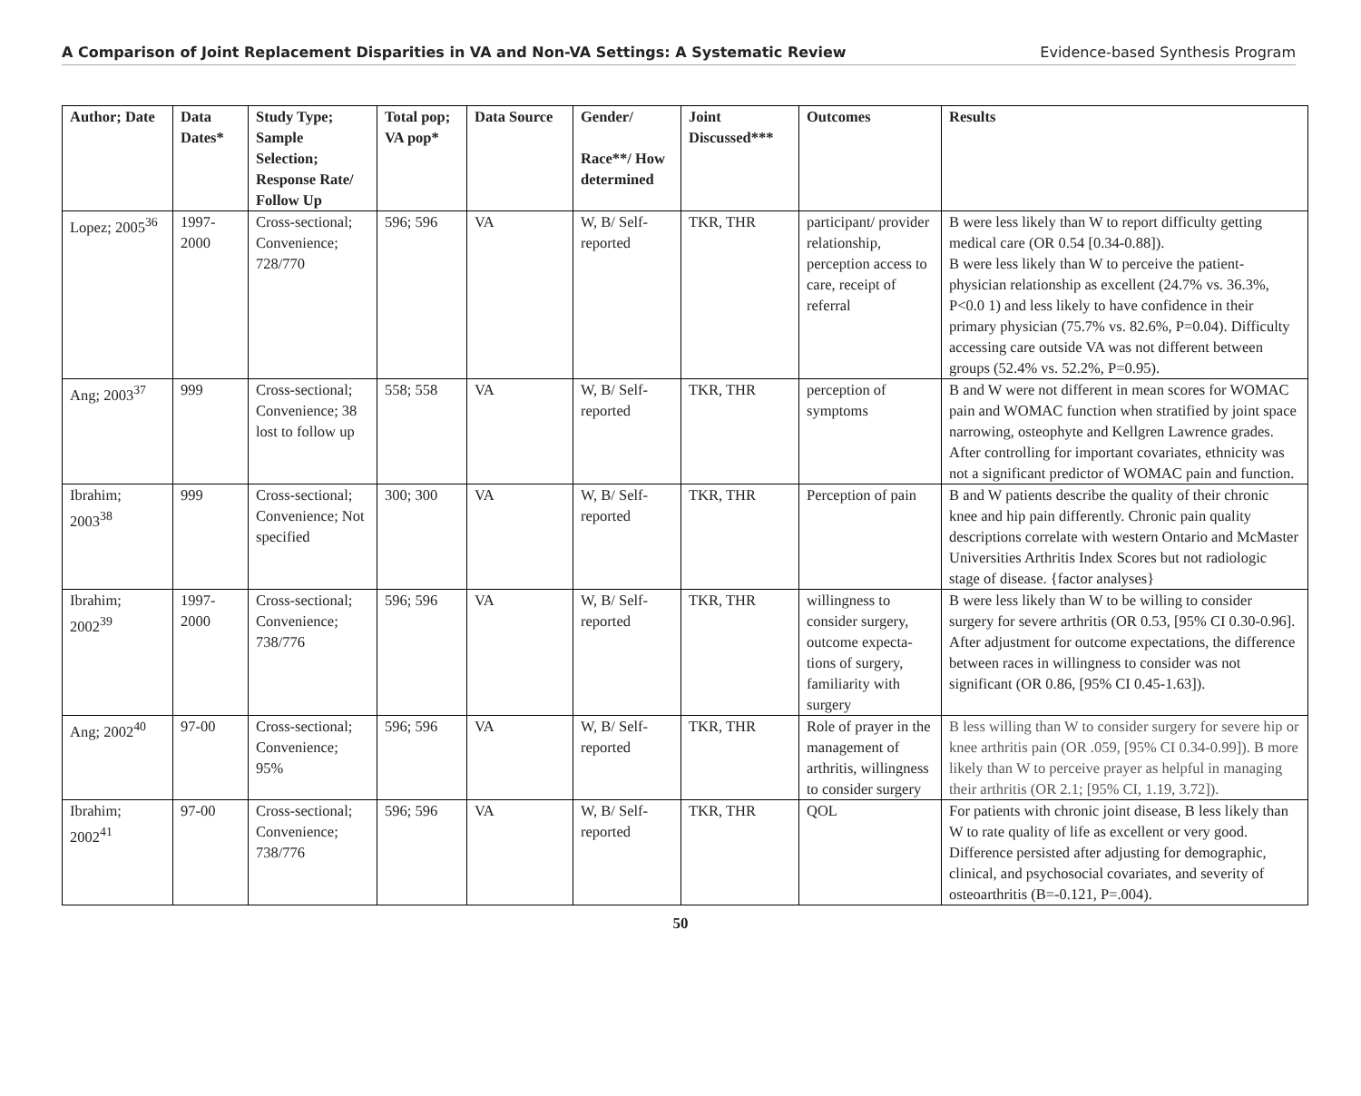A Comparison of Joint Replacement Disparities in VA and Non-VA Settings: A Systematic Review Evidence-based Synthesis Program
| Author; Date | Data Dates* | Study Type; Sample Selection; Response Rate/ Follow Up | Total pop; VA pop* | Data Source | Gender/ Race**/ How determined | Joint Discussed*** | Outcomes | Results |
| --- | --- | --- | --- | --- | --- | --- | --- | --- |
| Lopez; 2005<sup>36</sup> | 1997-2000 | Cross-sectional; Convenience; 728/770 | 596; 596 | VA | W, B/ Self-reported | TKR, THR | participant/ provider relationship, perception access to care, receipt of referral | B were less likely than W to report difficulty getting medical care (OR 0.54 [0.34-0.88]). B were less likely than W to perceive the patient-physician relationship as excellent (24.7% vs. 36.3%, P<0.0 1) and less likely to have confidence in their primary physician (75.7% vs. 82.6%, P=0.04). Difficulty accessing care outside VA was not different between groups (52.4% vs. 52.2%, P=0.95). |
| Ang; 2003<sup>37</sup> | 999 | Cross-sectional; Convenience; 38 lost to follow up | 558; 558 | VA | W, B/ Self-reported | TKR, THR | perception of symptoms | B and W were not different in mean scores for WOMAC pain and WOMAC function when stratified by joint space narrowing, osteophyte and Kellgren Lawrence grades. After controlling for important covariates, ethnicity was not a significant predictor of WOMAC pain and function. |
| Ibrahim; 2003<sup>38</sup> | 999 | Cross-sectional; Convenience; Not specified | 300; 300 | VA | W, B/ Self-reported | TKR, THR | Perception of pain | B and W patients describe the quality of their chronic knee and hip pain differently. Chronic pain quality descriptions correlate with western Ontario and McMaster Universities Arthritis Index Scores but not radiologic stage of disease. {factor analyses} |
| Ibrahim; 2002<sup>39</sup> | 1997-2000 | Cross-sectional; Convenience; 738/776 | 596; 596 | VA | W, B/ Self-reported | TKR, THR | willingness to consider surgery, outcome expecta-tions of surgery, familiarity with surgery | B were less likely than W to be willing to consider surgery for severe arthritis (OR 0.53, [95% CI 0.30-0.96]. After adjustment for outcome expectations, the difference between races in willingness to consider was not significant (OR 0.86, [95% CI 0.45-1.63]). |
| Ang; 2002<sup>40</sup> | 97-00 | Cross-sectional; Convenience; 95% | 596; 596 | VA | W, B/ Self-reported | TKR, THR | Role of prayer in the management of arthritis, willingness to consider surgery | B less willing than W to consider surgery for severe hip or knee arthritis pain (OR .059, [95% CI 0.34-0.99]). B more likely than W to perceive prayer as helpful in managing their arthritis (OR 2.1; [95% CI, 1.19, 3.72]). |
| Ibrahim; 2002<sup>41</sup> | 97-00 | Cross-sectional; Convenience; 738/776 | 596; 596 | VA | W, B/ Self-reported | TKR, THR | QOL | For patients with chronic joint disease, B less likely than W to rate quality of life as excellent or very good. Difference persisted after adjusting for demographic, clinical, and psychosocial covariates, and severity of osteoarthritis (B=-0.121, P=.004). |
50